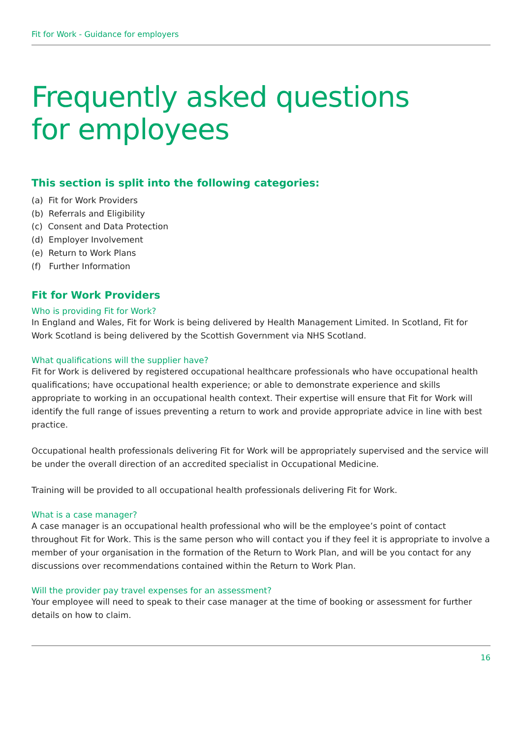Fit for Work - Guidance for employers
Frequently asked questions
for employees
This section is split into the following categories:
(a) Fit for Work Providers
(b) Referrals and Eligibility
(c) Consent and Data Protection
(d) Employer Involvement
(e) Return to Work Plans
(f) Further Information
Fit for Work Providers
Who is providing Fit for Work?
In England and Wales, Fit for Work is being delivered by Health Management Limited. In Scotland, Fit for Work Scotland is being delivered by the Scottish Government via NHS Scotland.
What qualifications will the supplier have?
Fit for Work is delivered by registered occupational healthcare professionals who have occupational health qualifications; have occupational health experience; or able to demonstrate experience and skills appropriate to working in an occupational health context. Their expertise will ensure that Fit for Work will identify the full range of issues preventing a return to work and provide appropriate advice in line with best practice.
Occupational health professionals delivering Fit for Work will be appropriately supervised and the service will be under the overall direction of an accredited specialist in Occupational Medicine.
Training will be provided to all occupational health professionals delivering Fit for Work.
What is a case manager?
A case manager is an occupational health professional who will be the employee’s point of contact throughout Fit for Work. This is the same person who will contact you if they feel it is appropriate to involve a member of your organisation in the formation of the Return to Work Plan, and will be you contact for any discussions over recommendations contained within the Return to Work Plan.
Will the provider pay travel expenses for an assessment?
Your employee will need to speak to their case manager at the time of booking or assessment for further details on how to claim.
16